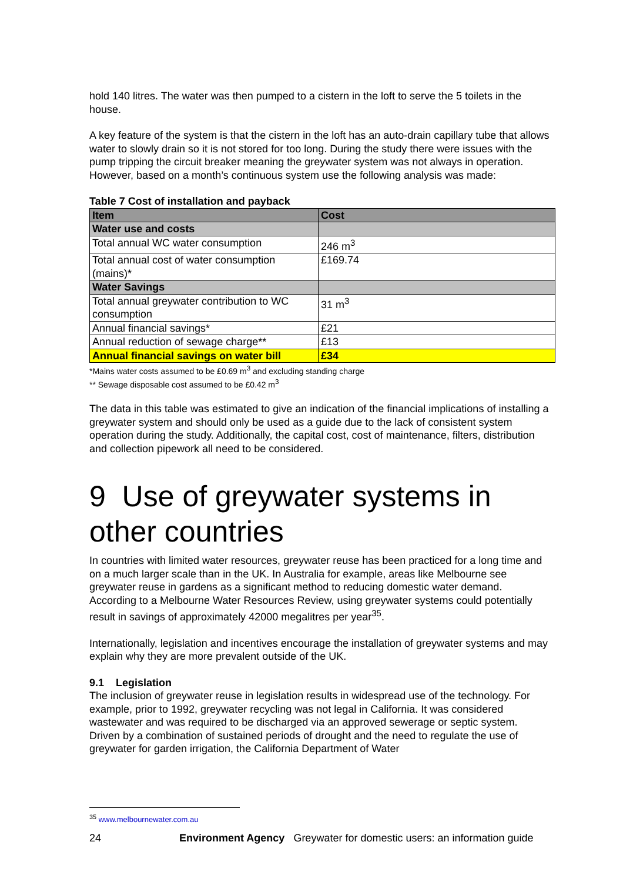hold 140 litres. The water was then pumped to a cistern in the loft to serve the 5 toilets in the house.
A key feature of the system is that the cistern in the loft has an auto-drain capillary tube that allows water to slowly drain so it is not stored for too long. During the study there were issues with the pump tripping the circuit breaker meaning the greywater system was not always in operation. However, based on a month’s continuous system use the following analysis was made:
Table 7 Cost of installation and payback
| Item | Cost |
| --- | --- |
| Water use and costs | |
| Total annual WC water consumption | 246 m<sup>3</sup> |
| Total annual cost of water consumption (mains)* | £169.74 |
| Water Savings | |
| Total annual greywater contribution to WC consumption | 31 m<sup>3</sup> |
| Annual financial savings* | £21 |
| Annual reduction of sewage charge** | £13 |
| Annual financial savings on water bill | £34 |
*Mains water costs assumed to be £0.69 m<sup>3</sup> and excluding standing charge
** Sewage disposable cost assumed to be £0.42 m<sup>3</sup>
The data in this table was estimated to give an indication of the financial implications of installing a greywater system and should only be used as a guide due to the lack of consistent system operation during the study. Additionally, the capital cost, cost of maintenance, filters, distribution and collection pipework all need to be considered.
9 Use of greywater systems in other countries
In countries with limited water resources, greywater reuse has been practiced for a long time and on a much larger scale than in the UK. In Australia for example, areas like Melbourne see greywater reuse in gardens as a significant method to reducing domestic water demand. According to a Melbourne Water Resources Review, using greywater systems could potentially result in savings of approximately 42000 megalitres per year<sup>35</sup>.
Internationally, legislation and incentives encourage the installation of greywater systems and may explain why they are more prevalent outside of the UK.
9.1 Legislation
The inclusion of greywater reuse in legislation results in widespread use of the technology. For example, prior to 1992, greywater recycling was not legal in California. It was considered wastewater and was required to be discharged via an approved sewerage or septic system. Driven by a combination of sustained periods of drought and the need to regulate the use of greywater for garden irrigation, the California Department of Water
<sup>35</sup> www.melbournewater.com.au
24 Environment Agency Greywater for domestic users: an information guide